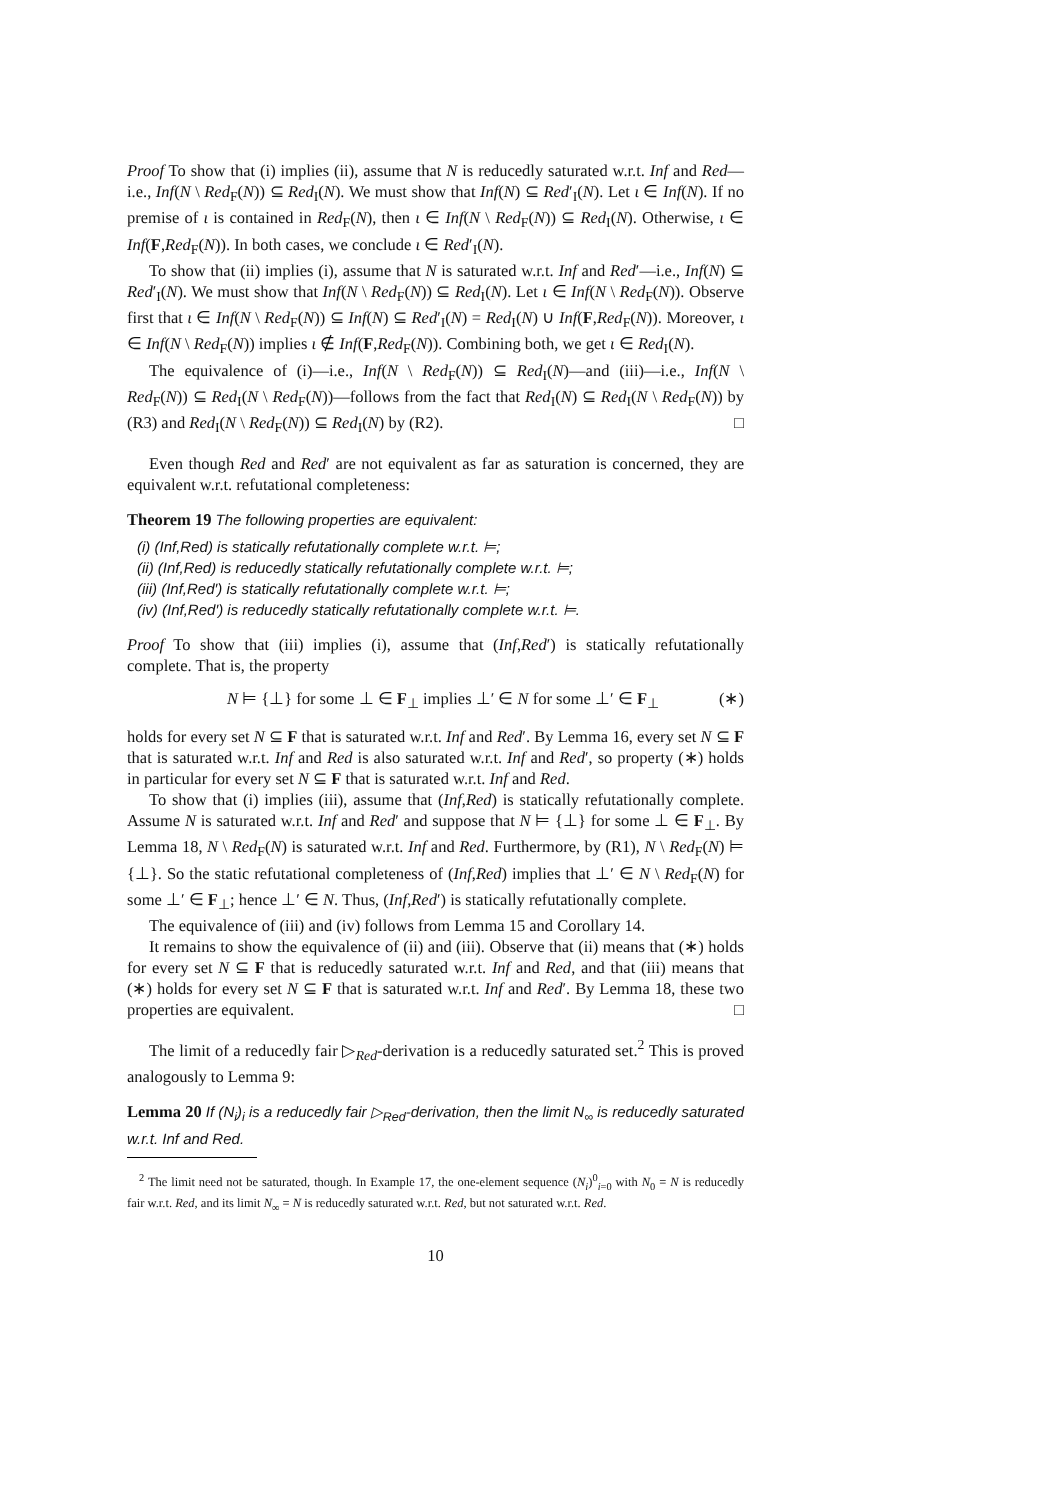Proof To show that (i) implies (ii), assume that N is reducedly saturated w.r.t. Inf and Red—i.e., Inf(N \ Red<sub>F</sub>(N)) ⊆ Red<sub>I</sub>(N). We must show that Inf(N) ⊆ Red′<sub>I</sub>(N). Let ι ∈ Inf(N). If no premise of ι is contained in Red<sub>F</sub>(N), then ι ∈ Inf(N \ Red<sub>F</sub>(N)) ⊆ Red<sub>I</sub>(N). Otherwise, ι ∈ Inf(F,Red<sub>F</sub>(N)). In both cases, we conclude ι ∈ Red′<sub>I</sub>(N).
To show that (ii) implies (i), assume that N is saturated w.r.t. Inf and Red′—i.e., Inf(N) ⊆ Red′<sub>I</sub>(N). We must show that Inf(N \ Red<sub>F</sub>(N)) ⊆ Red<sub>I</sub>(N). Let ι ∈ Inf(N \ Red<sub>F</sub>(N)). Observe first that ι ∈ Inf(N \ Red<sub>F</sub>(N)) ⊆ Inf(N) ⊆ Red′<sub>I</sub>(N) = Red<sub>I</sub>(N) ∪ Inf(F,Red<sub>F</sub>(N)). Moreover, ι ∈ Inf(N \ Red<sub>F</sub>(N)) implies ι ∉ Inf(F,Red<sub>F</sub>(N)). Combining both, we get ι ∈ Red<sub>I</sub>(N).
The equivalence of (i)—i.e., Inf(N \ Red<sub>F</sub>(N)) ⊆ Red<sub>I</sub>(N)—and (iii)—i.e., Inf(N \ Red<sub>F</sub>(N)) ⊆ Red<sub>I</sub>(N \ Red<sub>F</sub>(N))—follows from the fact that Red<sub>I</sub>(N) ⊆ Red<sub>I</sub>(N \ Red<sub>F</sub>(N)) by (R3) and Red<sub>I</sub>(N \ Red<sub>F</sub>(N)) ⊆ Red<sub>I</sub>(N) by (R2). □
Even though Red and Red′ are not equivalent as far as saturation is concerned, they are equivalent w.r.t. refutational completeness:
Theorem 19 The following properties are equivalent:
(i) (Inf,Red) is statically refutationally complete w.r.t. ⊨;
(ii) (Inf,Red) is reducedly statically refutationally complete w.r.t. ⊨;
(iii) (Inf,Red′) is statically refutationally complete w.r.t. ⊨;
(iv) (Inf,Red′) is reducedly statically refutationally complete w.r.t. ⊨.
Proof To show that (iii) implies (i), assume that (Inf,Red′) is statically refutationally complete. That is, the property
N ⊨ {⊥} for some ⊥ ∈ F<sub>⊥</sub> implies ⊥′ ∈ N for some ⊥′ ∈ F<sub>⊥</sub> (∗)
holds for every set N ⊆ F that is saturated w.r.t. Inf and Red′. By Lemma 16, every set N ⊆ F that is saturated w.r.t. Inf and Red is also saturated w.r.t. Inf and Red′, so property (∗) holds in particular for every set N ⊆ F that is saturated w.r.t. Inf and Red.
To show that (i) implies (iii), assume that (Inf,Red) is statically refutationally complete. Assume N is saturated w.r.t. Inf and Red′ and suppose that N ⊨ {⊥} for some ⊥ ∈ F<sub>⊥</sub>. By Lemma 18, N \ Red<sub>F</sub>(N) is saturated w.r.t. Inf and Red. Furthermore, by (R1), N \ Red<sub>F</sub>(N) ⊨ {⊥}. So the static refutational completeness of (Inf,Red) implies that ⊥′ ∈ N \ Red<sub>F</sub>(N) for some ⊥′ ∈ F<sub>⊥</sub>; hence ⊥′ ∈ N. Thus, (Inf,Red′) is statically refutationally complete.
The equivalence of (iii) and (iv) follows from Lemma 15 and Corollary 14.
It remains to show the equivalence of (ii) and (iii). Observe that (ii) means that (∗) holds for every set N ⊆ F that is reducedly saturated w.r.t. Inf and Red, and that (iii) means that (∗) holds for every set N ⊆ F that is saturated w.r.t. Inf and Red′. By Lemma 18, these two properties are equivalent. □
The limit of a reducedly fair ▷<sub>Red</sub>-derivation is a reducedly saturated set.<sup>2</sup> This is proved analogously to Lemma 9:
Lemma 20 If (N<sub>i</sub>)<sub>i</sub> is a reducedly fair ▷<sub>Red</sub>-derivation, then the limit N<sub>∞</sub> is reducedly saturated w.r.t. Inf and Red.
<sup>2</sup> The limit need not be saturated, though. In Example 17, the one-element sequence (N<sub>i</sub>)<sup>0</sup><sub>i=0</sub> with N<sub>0</sub> = N is reducedly fair w.r.t. Red, and its limit N<sub>∞</sub> = N is reducedly saturated w.r.t. Red, but not saturated w.r.t. Red.
10